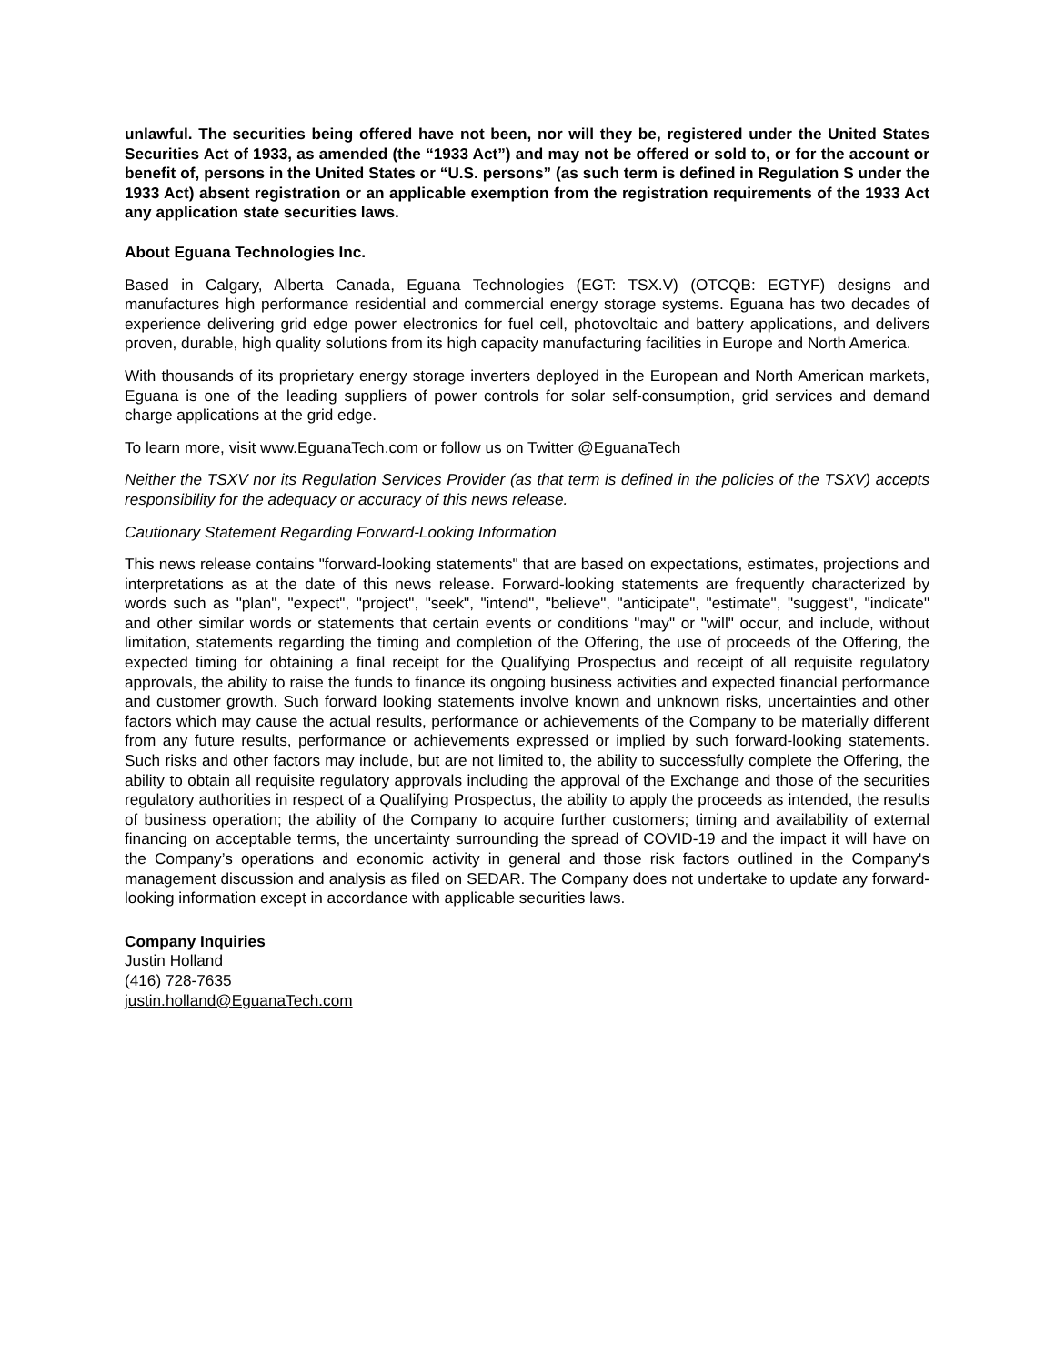unlawful. The securities being offered have not been, nor will they be, registered under the United States Securities Act of 1933, as amended (the “1933 Act”) and may not be offered or sold to, or for the account or benefit of, persons in the United States or “U.S. persons” (as such term is defined in Regulation S under the 1933 Act) absent registration or an applicable exemption from the registration requirements of the 1933 Act any application state securities laws.
About Eguana Technologies Inc.
Based in Calgary, Alberta Canada, Eguana Technologies (EGT: TSX.V) (OTCQB: EGTYF) designs and manufactures high performance residential and commercial energy storage systems. Eguana has two decades of experience delivering grid edge power electronics for fuel cell, photovoltaic and battery applications, and delivers proven, durable, high quality solutions from its high capacity manufacturing facilities in Europe and North America.
With thousands of its proprietary energy storage inverters deployed in the European and North American markets, Eguana is one of the leading suppliers of power controls for solar self-consumption, grid services and demand charge applications at the grid edge.
To learn more, visit www.EguanaTech.com or follow us on Twitter @EguanaTech
Neither the TSXV nor its Regulation Services Provider (as that term is defined in the policies of the TSXV) accepts responsibility for the adequacy or accuracy of this news release.
Cautionary Statement Regarding Forward-Looking Information
This news release contains "forward-looking statements" that are based on expectations, estimates, projections and interpretations as at the date of this news release. Forward-looking statements are frequently characterized by words such as "plan", "expect", "project", "seek", "intend", "believe", "anticipate", "estimate", "suggest", "indicate" and other similar words or statements that certain events or conditions "may" or "will" occur, and include, without limitation, statements regarding the timing and completion of the Offering, the use of proceeds of the Offering, the expected timing for obtaining a final receipt for the Qualifying Prospectus and receipt of all requisite regulatory approvals, the ability to raise the funds to finance its ongoing business activities and expected financial performance and customer growth. Such forward looking statements involve known and unknown risks, uncertainties and other factors which may cause the actual results, performance or achievements of the Company to be materially different from any future results, performance or achievements expressed or implied by such forward-looking statements. Such risks and other factors may include, but are not limited to, the ability to successfully complete the Offering, the ability to obtain all requisite regulatory approvals including the approval of the Exchange and those of the securities regulatory authorities in respect of a Qualifying Prospectus, the ability to apply the proceeds as intended, the results of business operation; the ability of the Company to acquire further customers; timing and availability of external financing on acceptable terms, the uncertainty surrounding the spread of COVID-19 and the impact it will have on the Company’s operations and economic activity in general and those risk factors outlined in the Company's management discussion and analysis as filed on SEDAR. The Company does not undertake to update any forward-looking information except in accordance with applicable securities laws.
Company Inquiries
Justin Holland
(416) 728-7635
justin.holland@EguanaTech.com